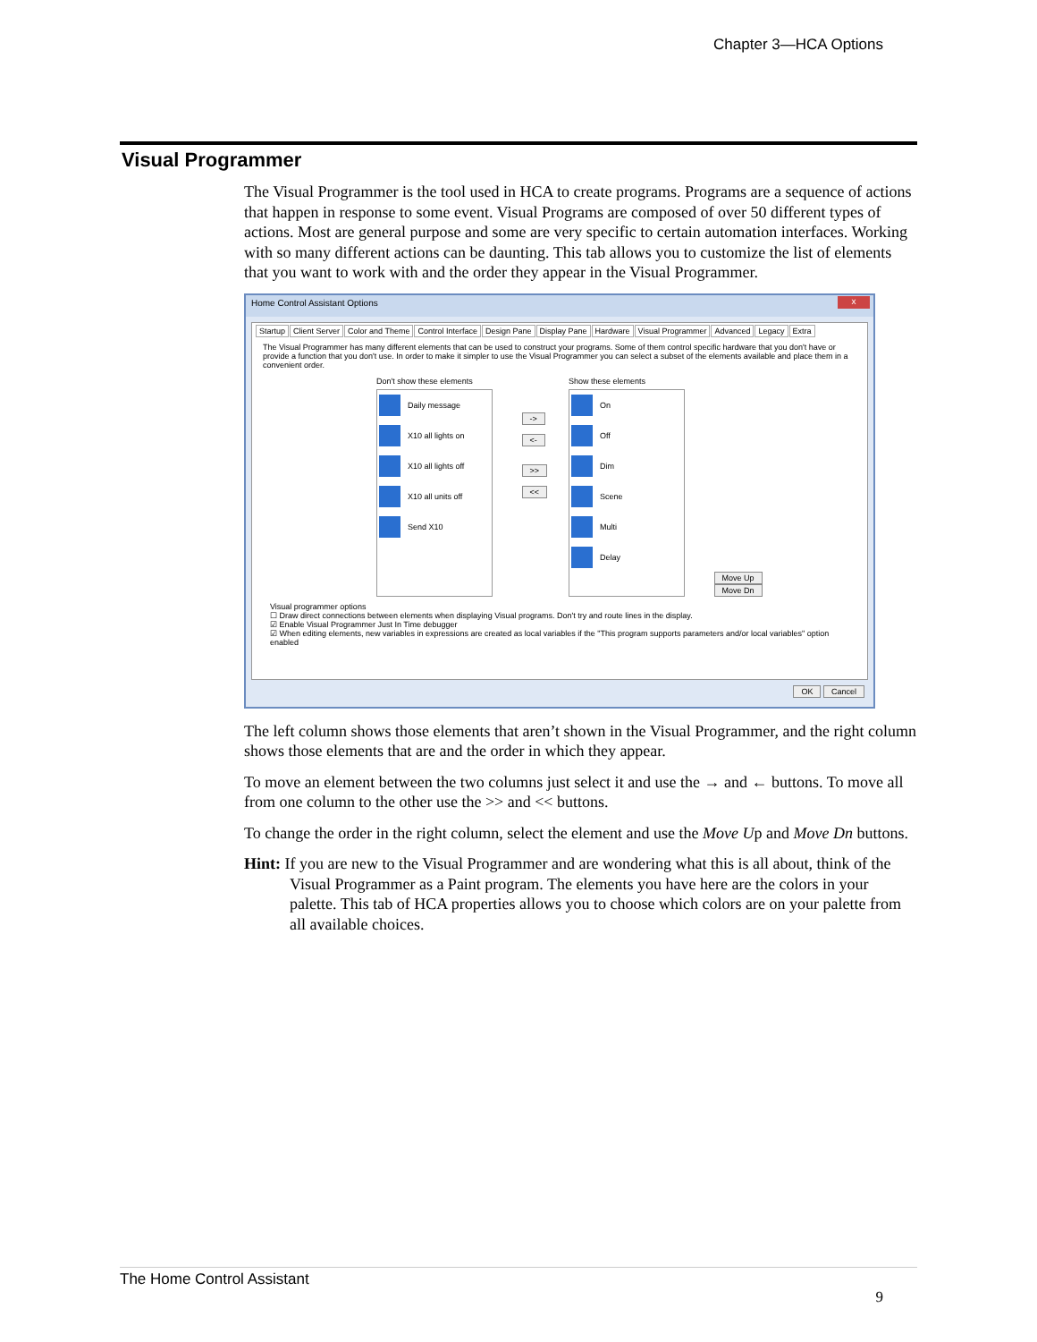Chapter 3—HCA Options
Visual Programmer
The Visual Programmer is the tool used in HCA to create programs. Programs are a sequence of actions that happen in response to some event. Visual Programs are composed of over 50 different types of actions. Most are general purpose and some are very specific to certain automation interfaces. Working with so many different actions can be daunting. This tab allows you to customize the list of elements that you want to work with and the order they appear in the Visual Programmer.
Home Control Assistant Options x
Startup Client Server Color and Theme Control Interface Design Pane Display Pane Hardware Visual Programmer Advanced Legacy Extra
The Visual Programmer has many different elements that can be used to construct your programs. Some of them control specific hardware that you don't have or provide a function that you don't use. In order to make it simpler to use the Visual Programmer you can select a subset of the elements available and place them in a convenient order.
Don't show these elements
Daily message
X10 all lights on
X10 all lights off
X10 all units off
Send X10
->
<-
>>
<<
Show these elements
On
Off
Dim
Scene
Multi
Delay
Move Up
Move Dn
Visual programmer options
☐ Draw direct connections between elements when displaying Visual programs. Don't try and route lines in the display.
☑ Enable Visual Programmer Just In Time debugger
☑ When editing elements, new variables in expressions are created as local variables if the "This program supports parameters and/or local variables" option enabled
OK Cancel
The left column shows those elements that aren’t shown in the Visual Programmer, and the right column shows those elements that are and the order in which they appear.
To move an element between the two columns just select it and use the → and ← buttons. To move all from one column to the other use the >> and << buttons.
To change the order in the right column, select the element and use the Move Up and Move Dn buttons.
Hint: If you are new to the Visual Programmer and are wondering what this is all about, think of the Visual Programmer as a Paint program. The elements you have here are the colors in your palette. This tab of HCA properties allows you to choose which colors are on your palette from all available choices.
The Home Control Assistant
9